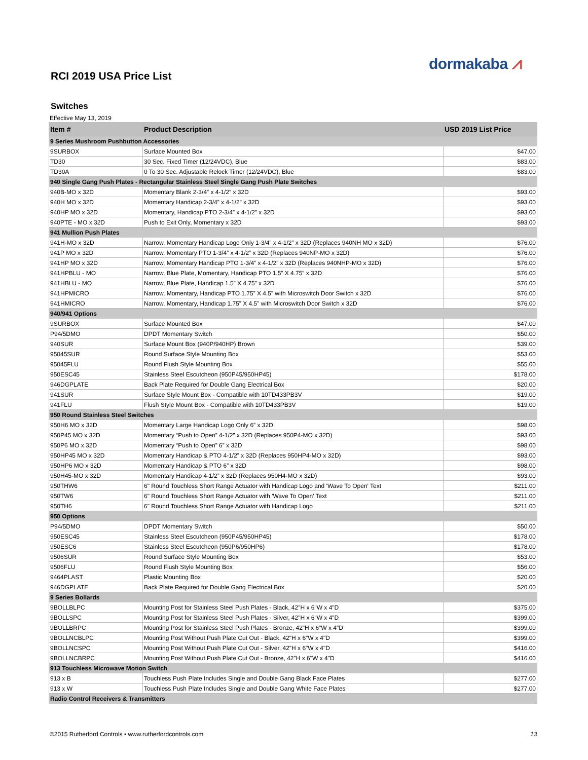dormakaba ⩘
RCI 2019 USA Price List
Switches
Effective May 13, 2019
| Item # | Product Description | USD 2019 List Price |
| --- | --- | --- |
| 9 Series Mushroom Pushbutton Accessories | | |
| 9SURBOX | Surface Mounted Box | $47.00 |
| TD30 | 30 Sec. Fixed Timer (12/24VDC), Blue | $83.00 |
| TD30A | 0 To 30 Sec. Adjustable Relock Timer (12/24VDC), Blue | $83.00 |
| 940 Single Gang Push Plates - Rectangular Stainless Steel Single Gang Push Plate Switches | | |
| 940B-MO x 32D | Momentary Blank 2-3/4” x 4-1/2” x 32D | $93.00 |
| 940H MO x 32D | Momentary Handicap 2-3/4” x 4-1/2” x 32D | $93.00 |
| 940HP MO x 32D | Momentary, Handicap PTO 2-3/4” x 4-1/2” x 32D | $93.00 |
| 940PTE - MO x 32D | Push to Exit Only, Momentary x 32D | $93.00 |
| 941 Mullion Push Plates | | |
| 941H-MO x 32D | Narrow, Momentary Handicap Logo Only 1-3/4” x 4-1/2” x 32D (Replaces 940NH MO x 32D) | $76.00 |
| 941P MO x 32D | Narrow, Momentary PTO 1-3/4” x 4-1/2” x 32D (Replaces 940NP-MO x 32D) | $76.00 |
| 941HP MO x 32D | Narrow, Momentary Handicap PTO 1-3/4” x 4-1/2” x 32D (Replaces 940NHP-MO x 32D) | $76.00 |
| 941HPBLU - MO | Narrow, Blue Plate, Momentary, Handicap PTO 1.5” X 4.75” x 32D | $76.00 |
| 941HBLU - MO | Narrow, Blue Plate, Handicap 1.5” X 4.75” x 32D | $76.00 |
| 941HPMICRO | Narrow, Momentary, Handicap PTO 1.75” X 4.5” with Microswitch Door Switch x 32D | $76.00 |
| 941HMICRO | Narrow, Momentary, Handicap 1.75” X 4.5” with Microswitch Door Switch x 32D | $76.00 |
| 940/941 Options | | |
| 9SURBOX | Surface Mounted Box | $47.00 |
| P94/5DMO | DPDT Momentary Switch | $50.00 |
| 940SUR | Surface Mount Box (940P/940HP) Brown | $39.00 |
| 95045SUR | Round Surface Style Mounting Box | $53.00 |
| 95045FLU | Round Flush Style Mounting Box | $55.00 |
| 950ESC45 | Stainless Steel Escutcheon (950P45/950HP45) | $178.00 |
| 946DGPLATE | Back Plate Required for Double Gang Electrical Box | $20.00 |
| 941SUR | Surface Style Mount Box - Compatible with 10TD433PB3V | $19.00 |
| 941FLU | Flush Style Mount Box - Compatible with 10TD433PB3V | $19.00 |
| 950 Round Stainless Steel Switches | | |
| 950H6 MO x 32D | Momentary Large Handicap Logo Only 6” x 32D | $98.00 |
| 950P45 MO x 32D | Momentary “Push to Open” 4-1/2” x 32D (Replaces 950P4-MO x 32D) | $93.00 |
| 950P6 MO x 32D | Momentary “Push to Open” 6” x 32D | $98.00 |
| 950HP45 MO x 32D | Momentary Handicap & PTO 4-1/2” x 32D (Replaces 950HP4-MO x 32D) | $93.00 |
| 950HP6 MO x 32D | Momentary Handicap & PTO 6” x 32D | $98.00 |
| 950H45-MO x 32D | Momentary Handicap 4-1/2” x 32D (Replaces 950H4-MO x 32D) | $93.00 |
| 950THW6 | 6" Round Touchless Short Range Actuator with Handicap Logo and 'Wave To Open' Text | $211.00 |
| 950TW6 | 6" Round Touchless Short Range Actuator with 'Wave To Open' Text | $211.00 |
| 950TH6 | 6" Round Touchless Short Range Actuator with Handicap Logo | $211.00 |
| 950 Options | | |
| P94/5DMO | DPDT Momentary Switch | $50.00 |
| 950ESC45 | Stainless Steel Escutcheon (950P45/950HP45) | $178.00 |
| 950ESC6 | Stainless Steel Escutcheon (950P6/950HP6) | $178.00 |
| 9506SUR | Round Surface Style Mounting Box | $53.00 |
| 9506FLU | Round Flush Style Mounting Box | $56.00 |
| 9464PLAST | Plastic Mounting Box | $20.00 |
| 946DGPLATE | Back Plate Required for Double Gang Electrical Box | $20.00 |
| 9 Series Bollards | | |
| 9BOLLBLPC | Mounting Post for Stainless Steel Push Plates - Black, 42"H x 6"W x 4"D | $375.00 |
| 9BOLLSPC | Mounting Post for Stainless Steel Push Plates - Silver, 42"H x 6"W x 4"D | $399.00 |
| 9BOLLBRPC | Mounting Post for Stainless Steel Push Plates - Bronze, 42"H x 6"W x 4"D | $399.00 |
| 9BOLLNCBLPC | Mounting Post Without Push Plate Cut Out - Black, 42"H x 6"W x 4"D | $399.00 |
| 9BOLLNCSPC | Mounting Post Without Push Plate Cut Out - Silver, 42"H x 6"W x 4"D | $416.00 |
| 9BOLLNCBRPC | Mounting Post Without Push Plate Cut Out - Bronze, 42"H x 6"W x 4"D | $416.00 |
| 913 Touchless Microwave Motion Switch | | |
| 913 x B | Touchless Push Plate Includes Single and Double Gang Black Face Plates | $277.00 |
| 913 x W | Touchless Push Plate Includes Single and Double Gang White Face Plates | $277.00 |
| Radio Control Receivers & Transmitters | | |
©2015 Rutherford Controls • www.rutherfordcontrols.com
13